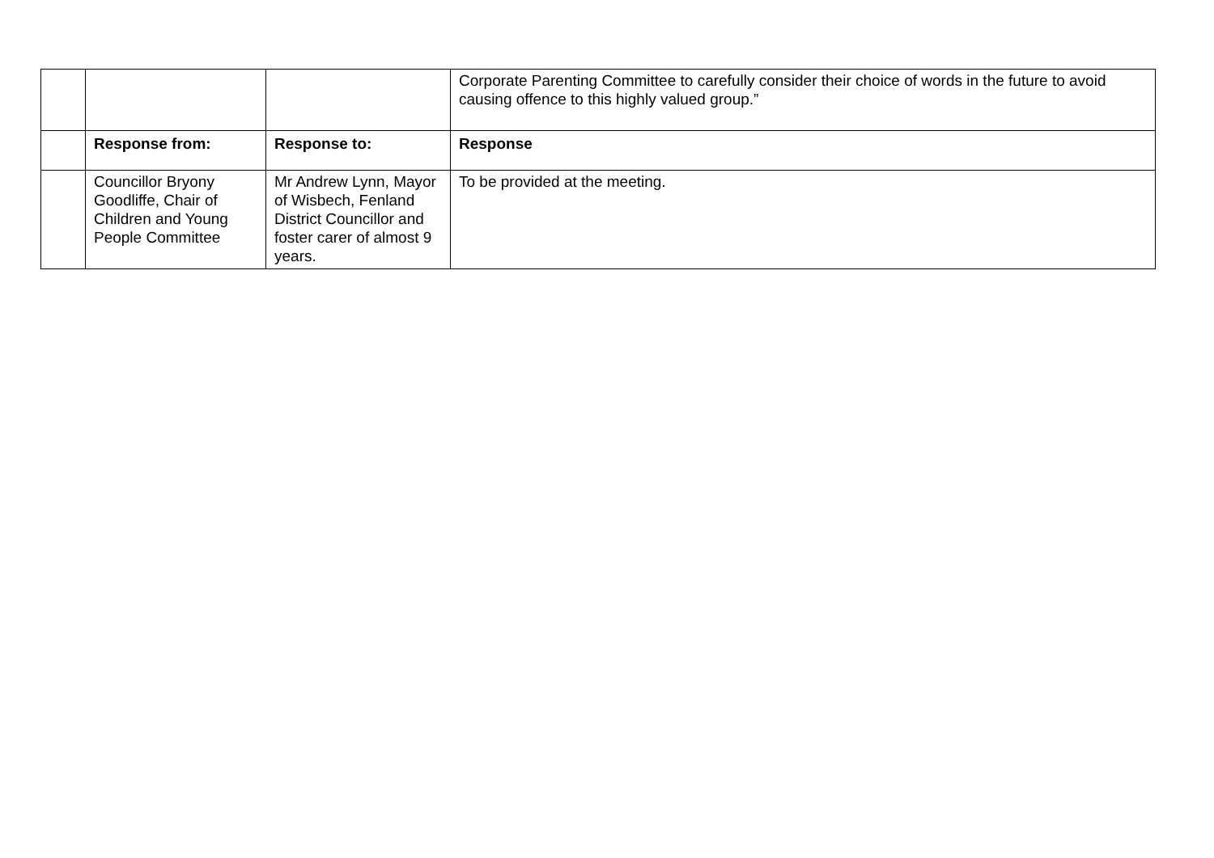| | | | Corporate Parenting Committee to carefully consider their choice of words in the future to avoid causing offence to this highly valued group.” |
| | Response from: | Response to: | Response |
| | Councillor Bryony Goodliffe, Chair of Children and Young People Committee | Mr Andrew Lynn, Mayor of Wisbech, Fenland District Councillor and foster carer of almost 9 years. | To be provided at the meeting. |